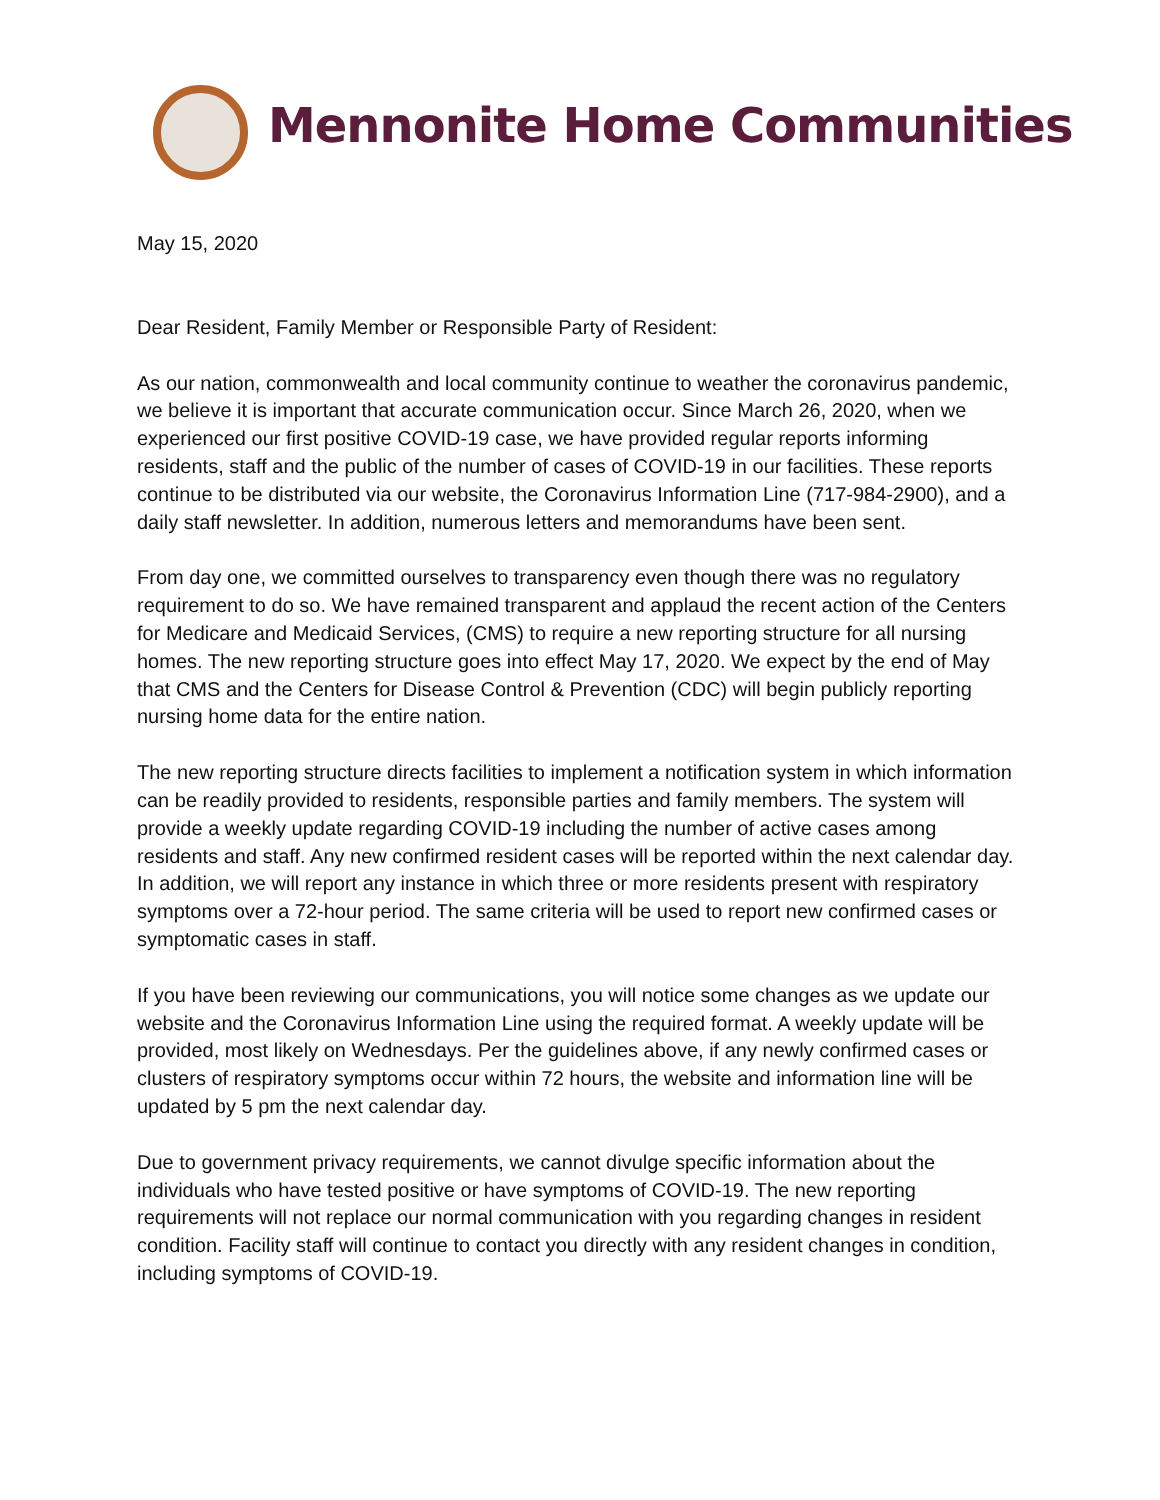Mennonite Home Communities
May 15, 2020
Dear Resident, Family Member or Responsible Party of Resident:
As our nation, commonwealth and local community continue to weather the coronavirus pandemic, we believe it is important that accurate communication occur. Since March 26, 2020, when we experienced our first positive COVID-19 case, we have provided regular reports informing residents, staff and the public of the number of cases of COVID-19 in our facilities. These reports continue to be distributed via our website, the Coronavirus Information Line (717-984-2900), and a daily staff newsletter. In addition, numerous letters and memorandums have been sent.
From day one, we committed ourselves to transparency even though there was no regulatory requirement to do so. We have remained transparent and applaud the recent action of the Centers for Medicare and Medicaid Services, (CMS) to require a new reporting structure for all nursing homes. The new reporting structure goes into effect May 17, 2020. We expect by the end of May that CMS and the Centers for Disease Control & Prevention (CDC) will begin publicly reporting nursing home data for the entire nation.
The new reporting structure directs facilities to implement a notification system in which information can be readily provided to residents, responsible parties and family members. The system will provide a weekly update regarding COVID-19 including the number of active cases among residents and staff. Any new confirmed resident cases will be reported within the next calendar day. In addition, we will report any instance in which three or more residents present with respiratory symptoms over a 72-hour period. The same criteria will be used to report new confirmed cases or symptomatic cases in staff.
If you have been reviewing our communications, you will notice some changes as we update our website and the Coronavirus Information Line using the required format. A weekly update will be provided, most likely on Wednesdays. Per the guidelines above, if any newly confirmed cases or clusters of respiratory symptoms occur within 72 hours, the website and information line will be updated by 5 pm the next calendar day.
Due to government privacy requirements, we cannot divulge specific information about the individuals who have tested positive or have symptoms of COVID-19. The new reporting requirements will not replace our normal communication with you regarding changes in resident condition. Facility staff will continue to contact you directly with any resident changes in condition, including symptoms of COVID-19.